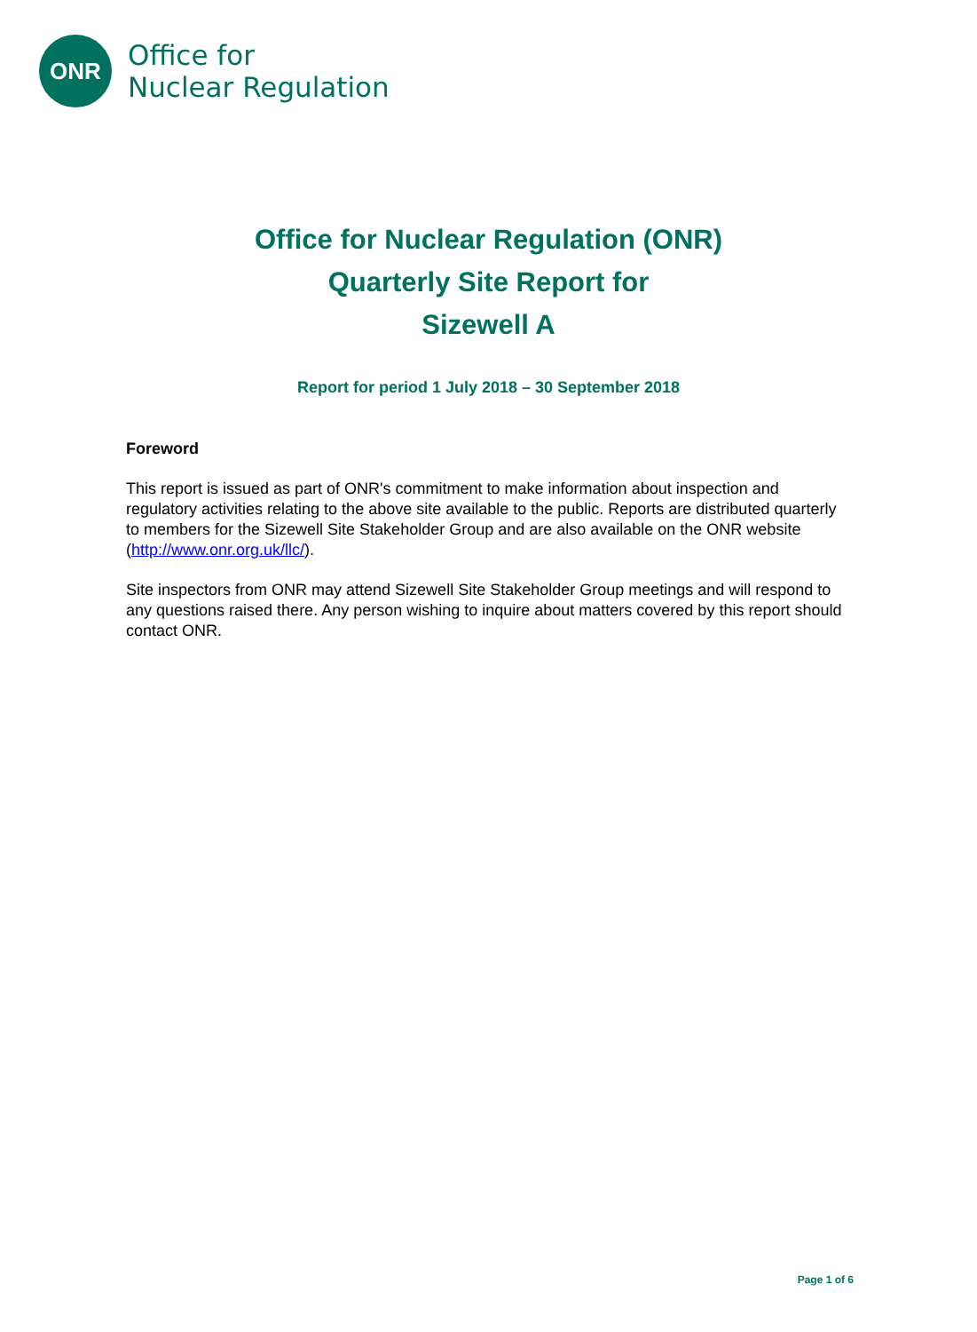ONR
Office for
Nuclear Regulation
Office for Nuclear Regulation (ONR)
Quarterly Site Report for
Sizewell A
Report for period 1 July 2018 – 30 September 2018
Foreword
This report is issued as part of ONR's commitment to make information about inspection and regulatory activities relating to the above site available to the public. Reports are distributed quarterly to members for the Sizewell Site Stakeholder Group and are also available on the ONR website (http://www.onr.org.uk/llc/).
Site inspectors from ONR may attend Sizewell Site Stakeholder Group meetings and will respond to any questions raised there. Any person wishing to inquire about matters covered by this report should contact ONR.
Page 1 of 6